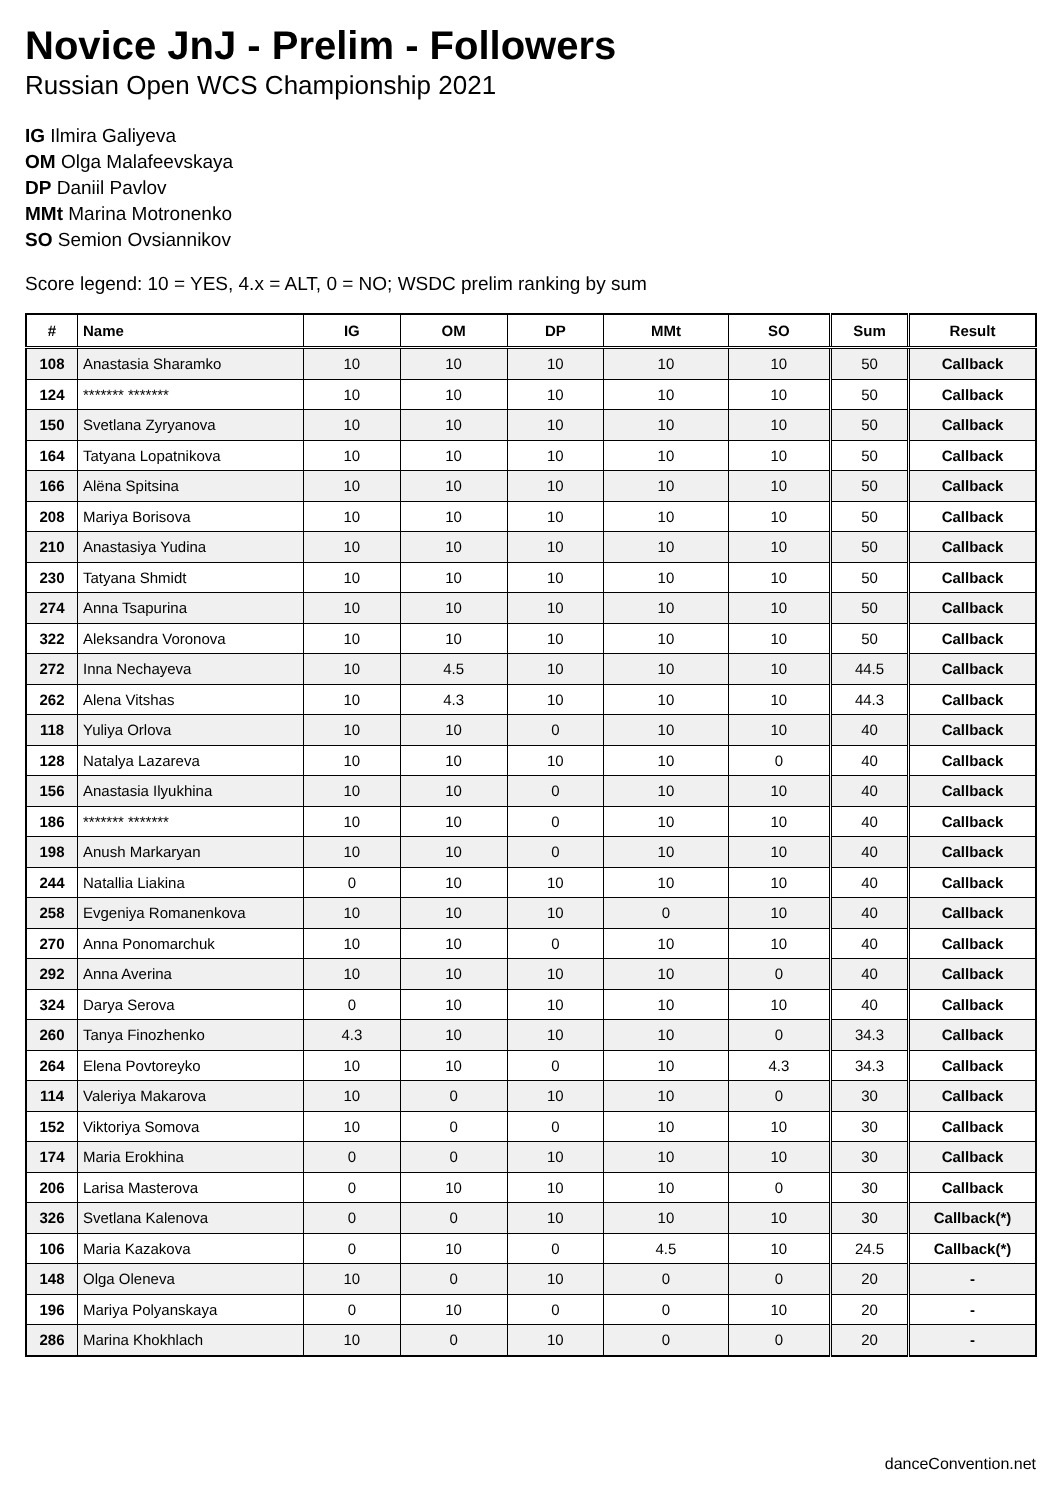Novice JnJ - Prelim - Followers
Russian Open WCS Championship 2021
IG Ilmira Galiyeva
OM Olga Malafeevskaya
DP Daniil Pavlov
MMt Marina Motronenko
SO Semion Ovsiannikov
Score legend: 10 = YES, 4.x = ALT, 0 = NO; WSDC prelim ranking by sum
| # | Name | IG | OM | DP | MMt | SO | Sum | Result |
| --- | --- | --- | --- | --- | --- | --- | --- | --- |
| 108 | Anastasia Sharamko | 10 | 10 | 10 | 10 | 10 | 50 | Callback |
| 124 | ******* ******* | 10 | 10 | 10 | 10 | 10 | 50 | Callback |
| 150 | Svetlana Zyryanova | 10 | 10 | 10 | 10 | 10 | 50 | Callback |
| 164 | Tatyana Lopatnikova | 10 | 10 | 10 | 10 | 10 | 50 | Callback |
| 166 | Alëna Spitsina | 10 | 10 | 10 | 10 | 10 | 50 | Callback |
| 208 | Mariya Borisova | 10 | 10 | 10 | 10 | 10 | 50 | Callback |
| 210 | Anastasiya Yudina | 10 | 10 | 10 | 10 | 10 | 50 | Callback |
| 230 | Tatyana Shmidt | 10 | 10 | 10 | 10 | 10 | 50 | Callback |
| 274 | Anna Tsapurina | 10 | 10 | 10 | 10 | 10 | 50 | Callback |
| 322 | Aleksandra Voronova | 10 | 10 | 10 | 10 | 10 | 50 | Callback |
| 272 | Inna Nechayeva | 10 | 4.5 | 10 | 10 | 10 | 44.5 | Callback |
| 262 | Alena Vitshas | 10 | 4.3 | 10 | 10 | 10 | 44.3 | Callback |
| 118 | Yuliya Orlova | 10 | 10 | 0 | 10 | 10 | 40 | Callback |
| 128 | Natalya Lazareva | 10 | 10 | 10 | 10 | 0 | 40 | Callback |
| 156 | Anastasia Ilyukhina | 10 | 10 | 0 | 10 | 10 | 40 | Callback |
| 186 | ******* ******* | 10 | 10 | 0 | 10 | 10 | 40 | Callback |
| 198 | Anush Markaryan | 10 | 10 | 0 | 10 | 10 | 40 | Callback |
| 244 | Natallia Liakina | 0 | 10 | 10 | 10 | 10 | 40 | Callback |
| 258 | Evgeniya Romanenkova | 10 | 10 | 10 | 0 | 10 | 40 | Callback |
| 270 | Anna Ponomarchuk | 10 | 10 | 0 | 10 | 10 | 40 | Callback |
| 292 | Anna Averina | 10 | 10 | 10 | 10 | 0 | 40 | Callback |
| 324 | Darya Serova | 0 | 10 | 10 | 10 | 10 | 40 | Callback |
| 260 | Tanya Finozhenko | 4.3 | 10 | 10 | 10 | 0 | 34.3 | Callback |
| 264 | Elena Povtoreyko | 10 | 10 | 0 | 10 | 4.3 | 34.3 | Callback |
| 114 | Valeriya Makarova | 10 | 0 | 10 | 10 | 0 | 30 | Callback |
| 152 | Viktoriya Somova | 10 | 0 | 0 | 10 | 10 | 30 | Callback |
| 174 | Maria Erokhina | 0 | 0 | 10 | 10 | 10 | 30 | Callback |
| 206 | Larisa Masterova | 0 | 10 | 10 | 10 | 0 | 30 | Callback |
| 326 | Svetlana Kalenova | 0 | 0 | 10 | 10 | 10 | 30 | Callback(*) |
| 106 | Maria Kazakova | 0 | 10 | 0 | 4.5 | 10 | 24.5 | Callback(*) |
| 148 | Olga Oleneva | 10 | 0 | 10 | 0 | 0 | 20 | - |
| 196 | Mariya Polyanskaya | 0 | 10 | 0 | 0 | 10 | 20 | - |
| 286 | Marina Khokhlach | 10 | 0 | 10 | 0 | 0 | 20 | - |
danceConvention.net